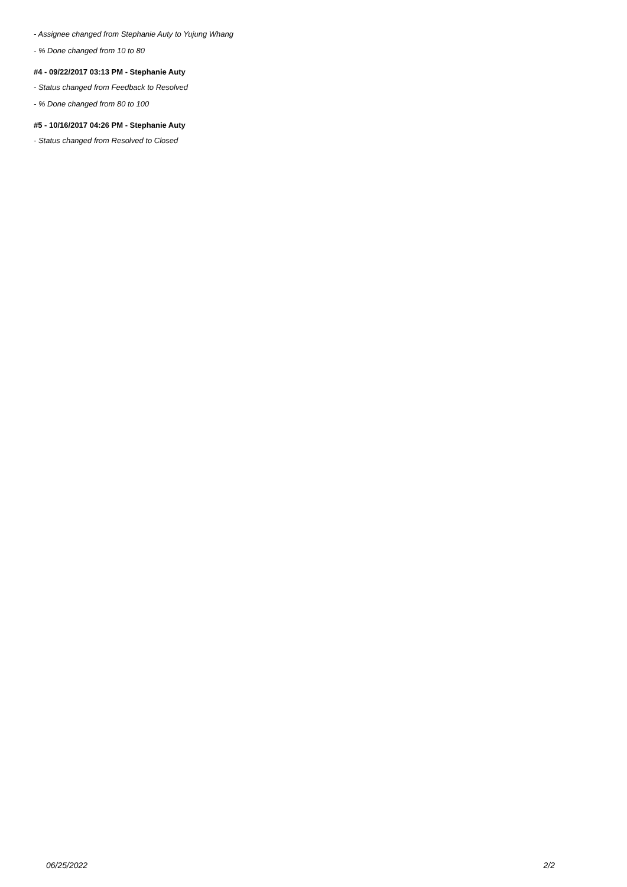- Assignee changed from Stephanie Auty to Yujung Whang
- % Done changed from 10 to 80
#4 - 09/22/2017 03:13 PM - Stephanie Auty
- Status changed from Feedback to Resolved
- % Done changed from 80 to 100
#5 - 10/16/2017 04:26 PM - Stephanie Auty
- Status changed from Resolved to Closed
06/25/2022 2/2